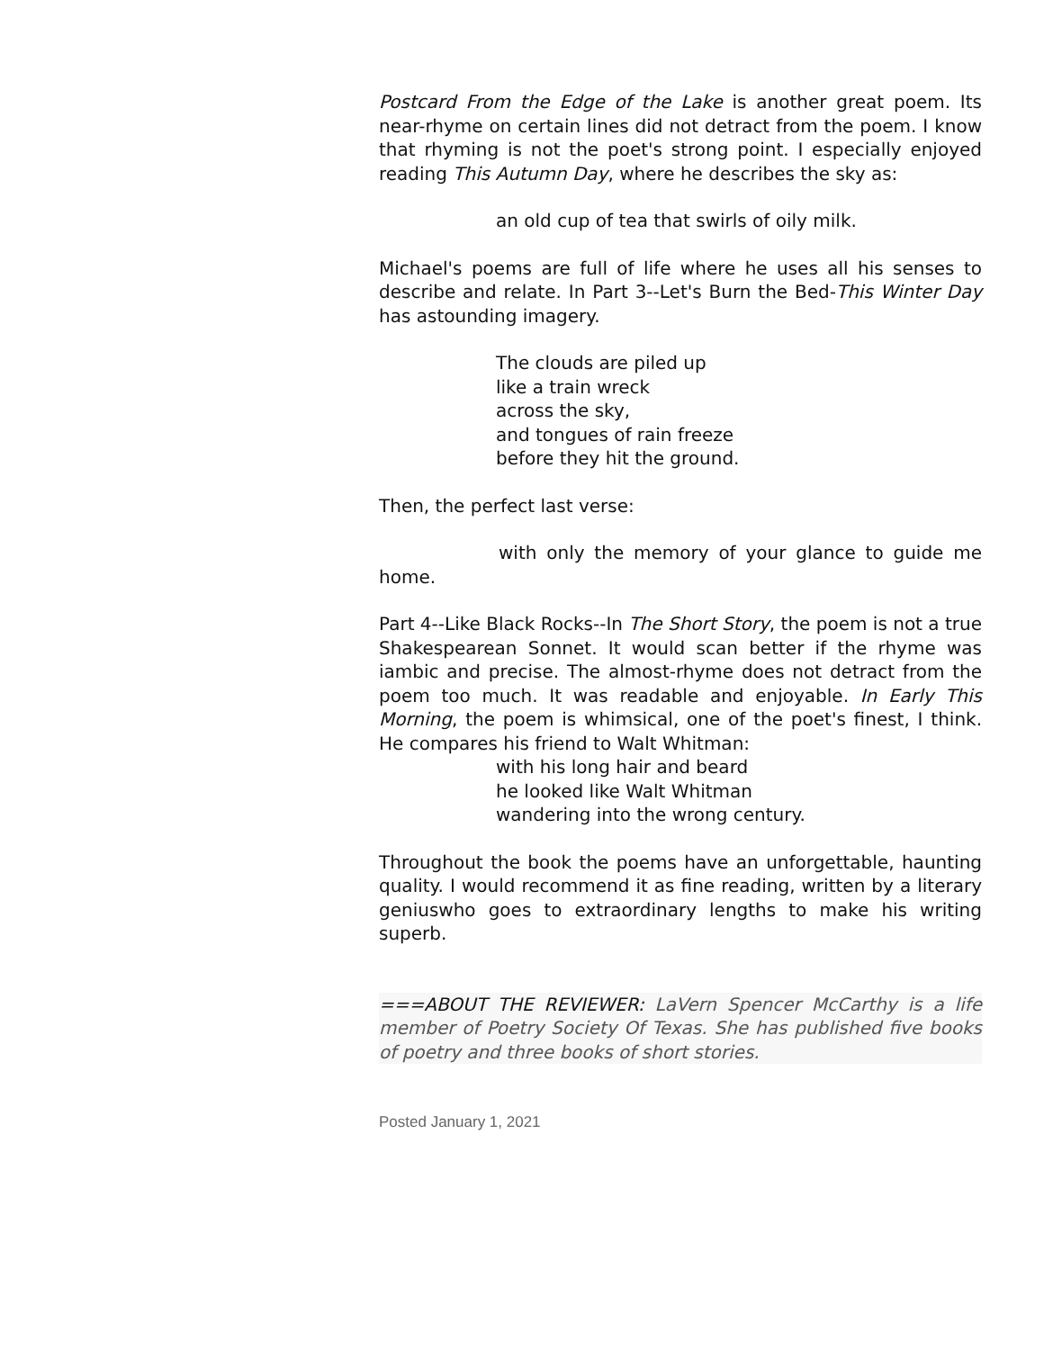Postcard From the Edge of the Lake is another great poem. Its near-rhyme on certain lines did not detract from the poem. I know that rhyming is not the poet's strong point. I especially enjoyed reading This Autumn Day, where he describes the sky as:
an old cup of tea that swirls of oily milk.
Michael's poems are full of life where he uses all his senses to describe and relate. In Part 3--Let's Burn the Bed-This Winter Day has astounding imagery.
The clouds are piled up
like a train wreck
across the sky,
and tongues of rain freeze
before they hit the ground.
Then, the perfect last verse:
with only the memory of your glance to guide me home.
Part 4--Like Black Rocks--In The Short Story, the poem is not a true Shakespearean Sonnet. It would scan better if the rhyme was iambic and precise. The almost-rhyme does not detract from the poem too much. It was readable and enjoyable. In Early This Morning, the poem is whimsical, one of the poet's finest, I think. He compares his friend to Walt Whitman:
with his long hair and beard
he looked like Walt Whitman
wandering into the wrong century.
Throughout the book the poems have an unforgettable, haunting quality. I would recommend it as fine reading, written by a literary geniuswho goes to extraordinary lengths to make his writing superb.
===ABOUT THE REVIEWER: LaVern Spencer McCarthy is a life member of Poetry Society Of Texas. She has published five books of poetry and three books of short stories.
Posted January 1, 2021